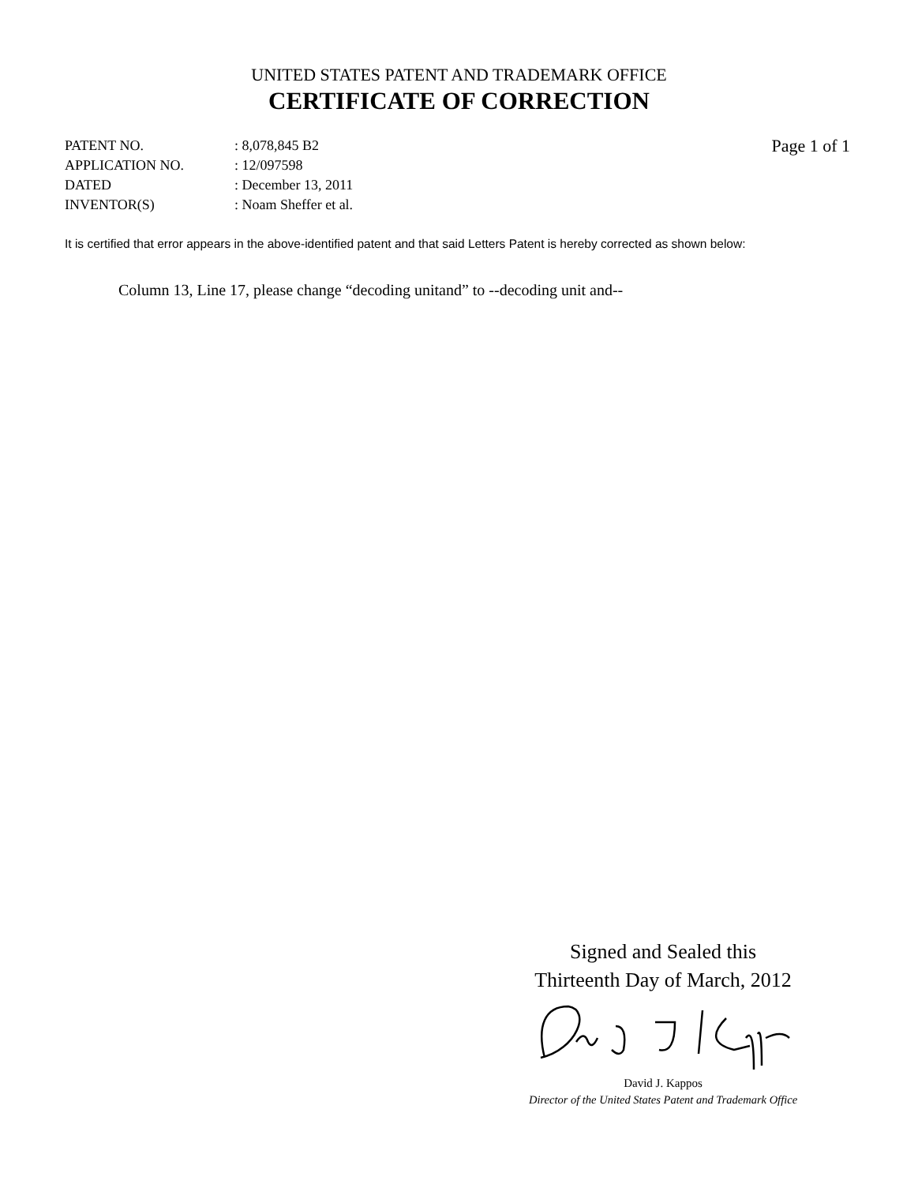UNITED STATES PATENT AND TRADEMARK OFFICE
CERTIFICATE OF CORRECTION
| PATENT NO. | : 8,078,845 B2 |
| APPLICATION NO. | : 12/097598 |
| DATED | : December 13, 2011 |
| INVENTOR(S) | : Noam Sheffer et al. |
Page 1 of 1
It is certified that error appears in the above-identified patent and that said Letters Patent is hereby corrected as shown below:
Column 13, Line 17, please change “decoding unitand” to --decoding unit and--
Signed and Sealed this
Thirteenth Day of March, 2012
David J. Kappos
Director of the United States Patent and Trademark Office